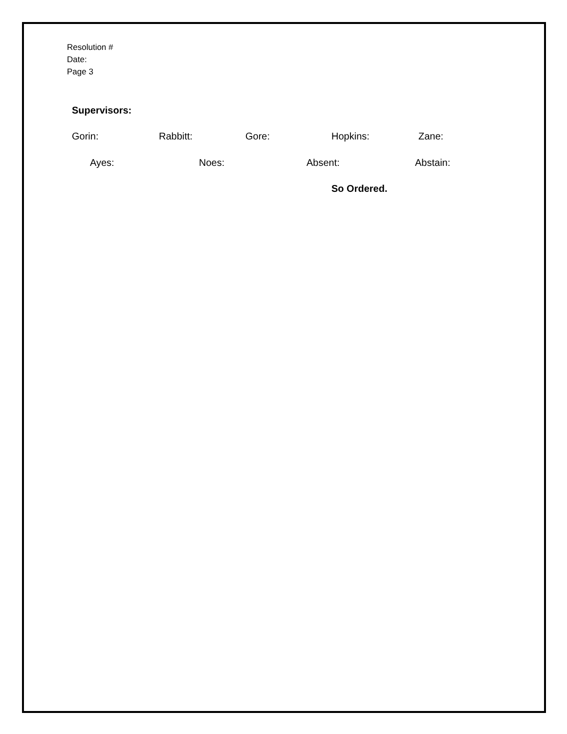Resolution #
Date:
Page 3
Supervisors:
Gorin: Rabbitt: Gore: Hopkins: Zane:
Ayes: Noes: Absent: Abstain:
So Ordered.